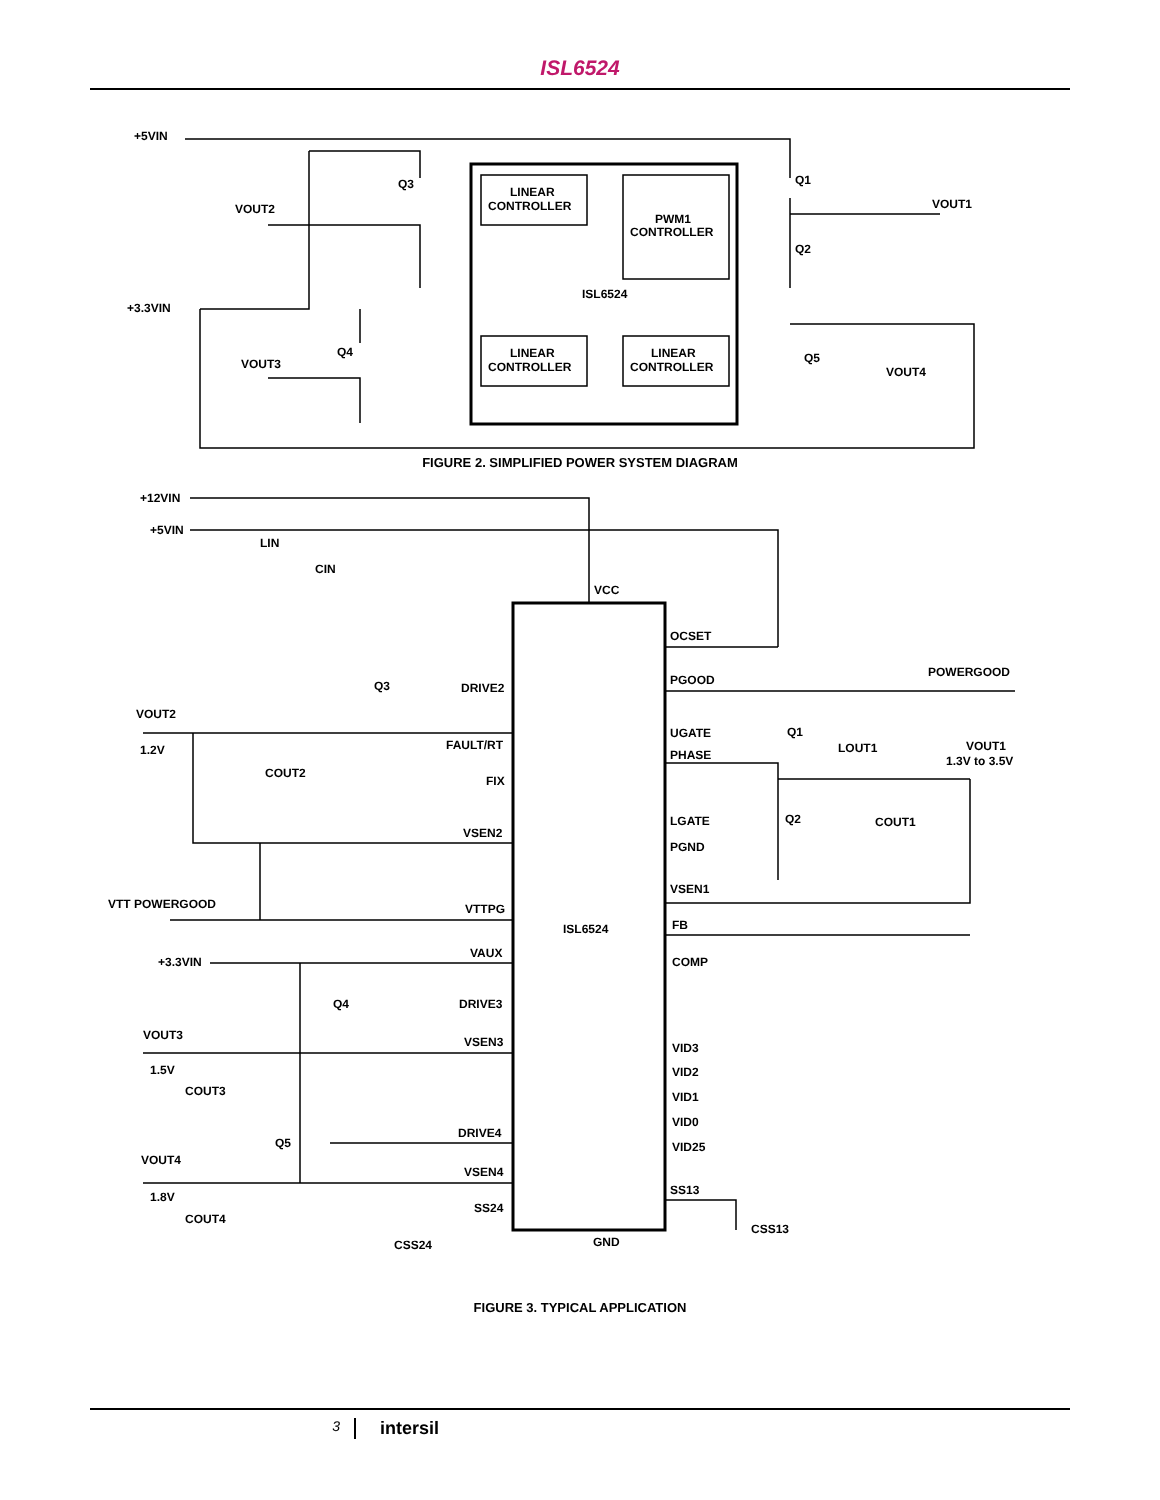ISL6524
+5VIN
Q3
VOUT2
LINEAR
CONTROLLER
PWM1
CONTROLLER
Q1
VOUT1
Q2
ISL6524
+3.3VIN
LINEAR
CONTROLLER
LINEAR
CONTROLLER
Q4
Q5
VOUT3
VOUT4
FIGURE 2. SIMPLIFIED POWER SYSTEM DIAGRAM
+12VIN
+5VIN
LIN
CIN
VCC
OCSET
POWERGOOD
PGOOD
Q3
DRIVE2
VOUT2
UGATE
Q1
FAULT/RT
LOUT1
VOUT1
1.2V
1.3V to 3.5V
PHASE
COUT2
FIX
LGATE
Q2
COUT1
VSEN2
PGND
VSEN1
VTT POWERGOOD
VTTPG
FB
ISL6524
VAUX
+3.3VIN
COMP
Q4
DRIVE3
VOUT3
VSEN3
VID3
1.5V
VID2
COUT3
VID1
VID0
DRIVE4
Q5
VID25
VOUT4
VSEN4
SS13
1.8V
SS24
COUT4
CSS13
GND
CSS24
FIGURE 3. TYPICAL APPLICATION
3
intersil